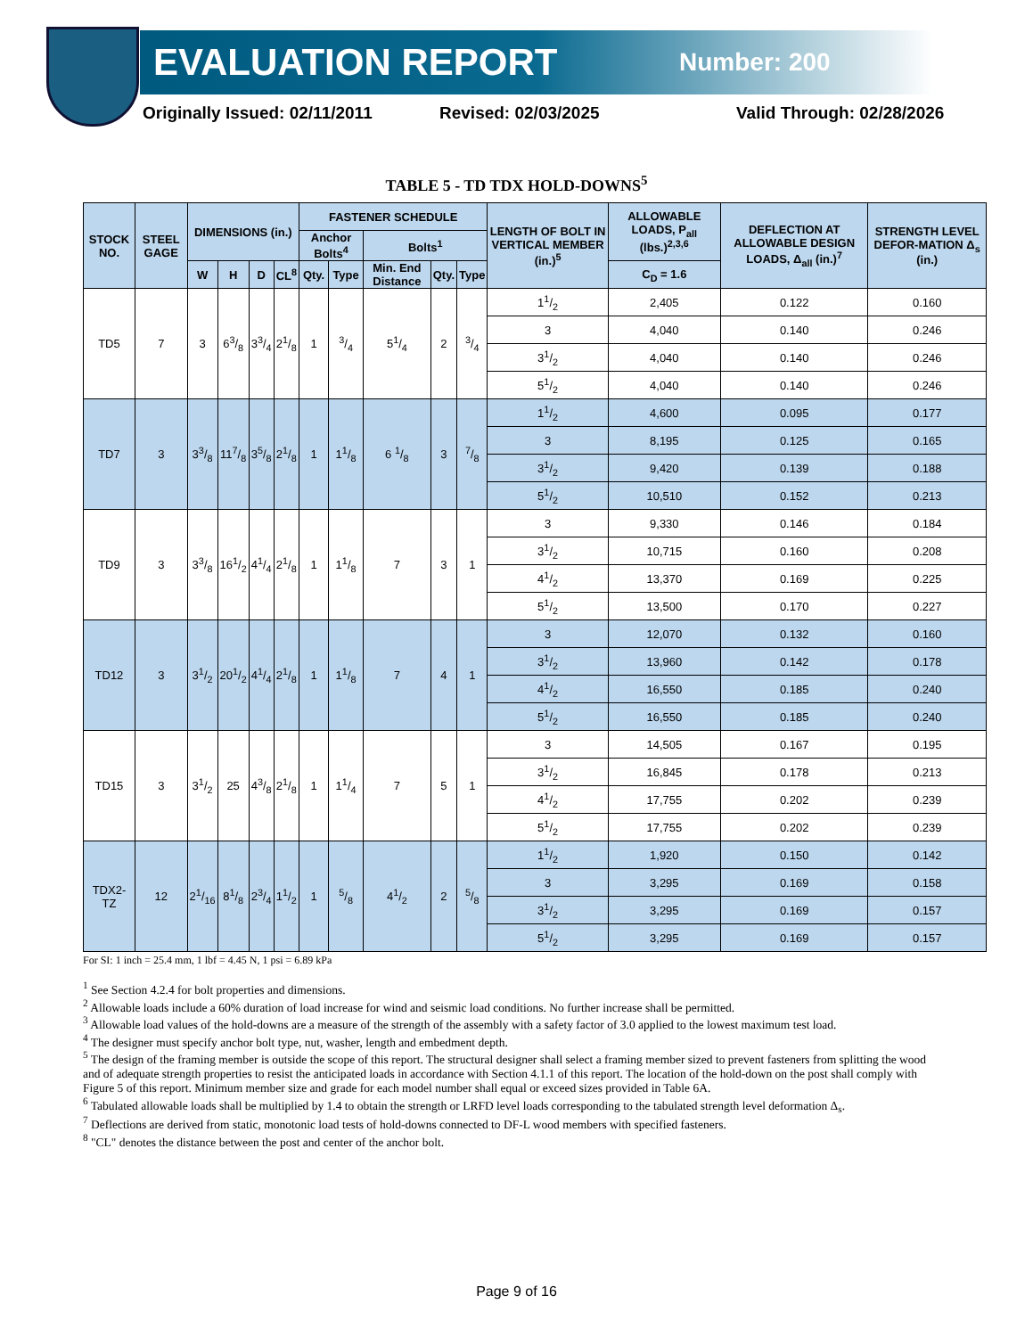EVALUATION REPORT
Number: 200
Originally Issued: 02/11/2011 Revised: 02/03/2025 Valid Through: 02/28/2026
TABLE 5 - TD TDX HOLD-DOWNS<sup>5</sup>
| STOCK NO. | STEEL GAGE | DIMENSIONS (in.) | | | | FASTENER SCHEDULE | | | | | LENGTH OF BOLT IN VERTICAL MEMBER (in.)<sup>5</sup> | ALLOWABLE LOADS, P<sub>all</sub> (lbs.)<sup>2,3,6</sup> | DEFLECTION AT ALLOWABLE DESIGN LOADS, Δ<sub>all</sub> (in.)<sup>7</sup> | STRENGTH LEVEL DEFOR-MATION Δ<sub>s</sub> (in.) |
| --- | --- | --- | --- | --- | --- | --- | --- | --- | --- | --- | --- | --- | --- | --- |
| | | | | | | Anchor Bolts<sup>4</sup> | | Bolts<sup>1</sup> | | | | | | |
| | | W | H | D | CL<sup>8</sup> | Qty. | Type | Min. End Distance | Qty. | Type | | C<sub>D</sub> = 1.6 | | |
| TD5 | 7 | 3 | 63/8 | 33/4 | 21/8 | 1 | 3/4 | 51/4 | 2 | 3/4 | 11/2 | 2,405 | 0.122 | 0.160 |
| | | | | | | | | | | | 3 | 4,040 | 0.140 | 0.246 |
| | | | | | | | | | | | 31/2 | 4,040 | 0.140 | 0.246 |
| | | | | | | | | | | | 51/2 | 4,040 | 0.140 | 0.246 |
| TD7 | 3 | 33/8 | 117/8 | 35/8 | 21/8 | 1 | 11/8 | 6 1/8 | 3 | 7/8 | 11/2 | 4,600 | 0.095 | 0.177 |
| | | | | | | | | | | | 3 | 8,195 | 0.125 | 0.165 |
| | | | | | | | | | | | 31/2 | 9,420 | 0.139 | 0.188 |
| | | | | | | | | | | | 51/2 | 10,510 | 0.152 | 0.213 |
| TD9 | 3 | 33/8 | 161/2 | 41/4 | 21/8 | 1 | 11/8 | 7 | 3 | 1 | 3 | 9,330 | 0.146 | 0.184 |
| | | | | | | | | | | | 31/2 | 10,715 | 0.160 | 0.208 |
| | | | | | | | | | | | 41/2 | 13,370 | 0.169 | 0.225 |
| | | | | | | | | | | | 51/2 | 13,500 | 0.170 | 0.227 |
| TD12 | 3 | 31/2 | 201/2 | 41/4 | 21/8 | 1 | 11/8 | 7 | 4 | 1 | 3 | 12,070 | 0.132 | 0.160 |
| | | | | | | | | | | | 31/2 | 13,960 | 0.142 | 0.178 |
| | | | | | | | | | | | 41/2 | 16,550 | 0.185 | 0.240 |
| | | | | | | | | | | | 51/2 | 16,550 | 0.185 | 0.240 |
| TD15 | 3 | 31/2 | 25 | 43/8 | 21/8 | 1 | 11/4 | 7 | 5 | 1 | 3 | 14,505 | 0.167 | 0.195 |
| | | | | | | | | | | | 31/2 | 16,845 | 0.178 | 0.213 |
| | | | | | | | | | | | 41/2 | 17,755 | 0.202 | 0.239 |
| | | | | | | | | | | | 51/2 | 17,755 | 0.202 | 0.239 |
| TDX2-TZ | 12 | 21/16 | 81/8 | 23/4 | 11/2 | 1 | 5/8 | 41/2 | 2 | 5/8 | 11/2 | 1,920 | 0.150 | 0.142 |
| | | | | | | | | | | | 3 | 3,295 | 0.169 | 0.158 |
| | | | | | | | | | | | 31/2 | 3,295 | 0.169 | 0.157 |
| | | | | | | | | | | | 51/2 | 3,295 | 0.169 | 0.157 |
For SI: 1 inch = 25.4 mm, 1 lbf = 4.45 N, 1 psi = 6.89 kPa
<sup>1</sup> See Section 4.2.4 for bolt properties and dimensions.
<sup>2</sup> Allowable loads include a 60% duration of load increase for wind and seismic load conditions. No further increase shall be permitted.
<sup>3</sup> Allowable load values of the hold-downs are a measure of the strength of the assembly with a safety factor of 3.0 applied to the lowest maximum test load.
<sup>4</sup> The designer must specify anchor bolt type, nut, washer, length and embedment depth.
<sup>5</sup> The design of the framing member is outside the scope of this report. The structural designer shall select a framing member sized to prevent fasteners from splitting the wood and of adequate strength properties to resist the anticipated loads in accordance with Section 4.1.1 of this report. The location of the hold-down on the post shall comply with Figure 5 of this report. Minimum member size and grade for each model number shall equal or exceed sizes provided in Table 6A.
<sup>6</sup> Tabulated allowable loads shall be multiplied by 1.4 to obtain the strength or LRFD level loads corresponding to the tabulated strength level deformation Δ<sub>s</sub>.
<sup>7</sup> Deflections are derived from static, monotonic load tests of hold-downs connected to DF-L wood members with specified fasteners.
<sup>8</sup> "CL" denotes the distance between the post and center of the anchor bolt.
Page 9 of 16